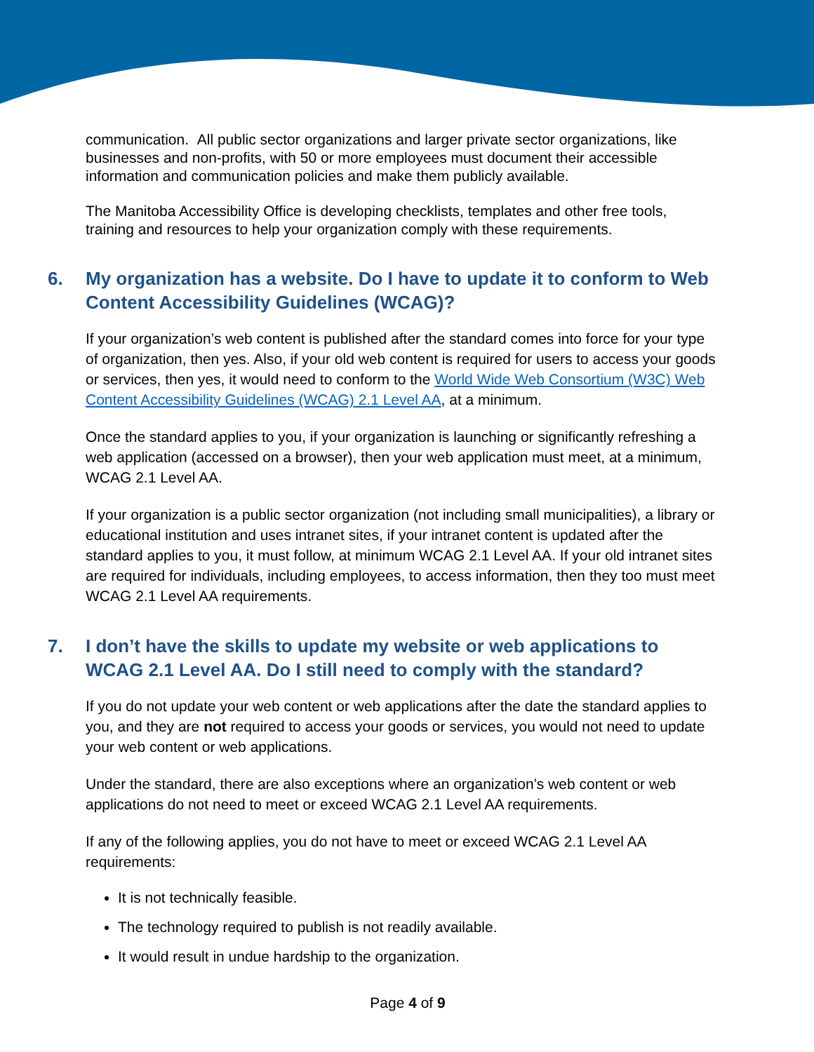communication. All public sector organizations and larger private sector organizations, like businesses and non-profits, with 50 or more employees must document their accessible information and communication policies and make them publicly available.
The Manitoba Accessibility Office is developing checklists, templates and other free tools, training and resources to help your organization comply with these requirements.
6. My organization has a website. Do I have to update it to conform to Web Content Accessibility Guidelines (WCAG)?
If your organization’s web content is published after the standard comes into force for your type of organization, then yes. Also, if your old web content is required for users to access your goods or services, then yes, it would need to conform to the World Wide Web Consortium (W3C) Web Content Accessibility Guidelines (WCAG) 2.1 Level AA, at a minimum.
Once the standard applies to you, if your organization is launching or significantly refreshing a web application (accessed on a browser), then your web application must meet, at a minimum, WCAG 2.1 Level AA.
If your organization is a public sector organization (not including small municipalities), a library or educational institution and uses intranet sites, if your intranet content is updated after the standard applies to you, it must follow, at minimum WCAG 2.1 Level AA. If your old intranet sites are required for individuals, including employees, to access information, then they too must meet WCAG 2.1 Level AA requirements.
7. I don’t have the skills to update my website or web applications to WCAG 2.1 Level AA. Do I still need to comply with the standard?
If you do not update your web content or web applications after the date the standard applies to you, and they are not required to access your goods or services, you would not need to update your web content or web applications.
Under the standard, there are also exceptions where an organization’s web content or web applications do not need to meet or exceed WCAG 2.1 Level AA requirements.
If any of the following applies, you do not have to meet or exceed WCAG 2.1 Level AA requirements:
It is not technically feasible.
The technology required to publish is not readily available.
It would result in undue hardship to the organization.
Page 4 of 9